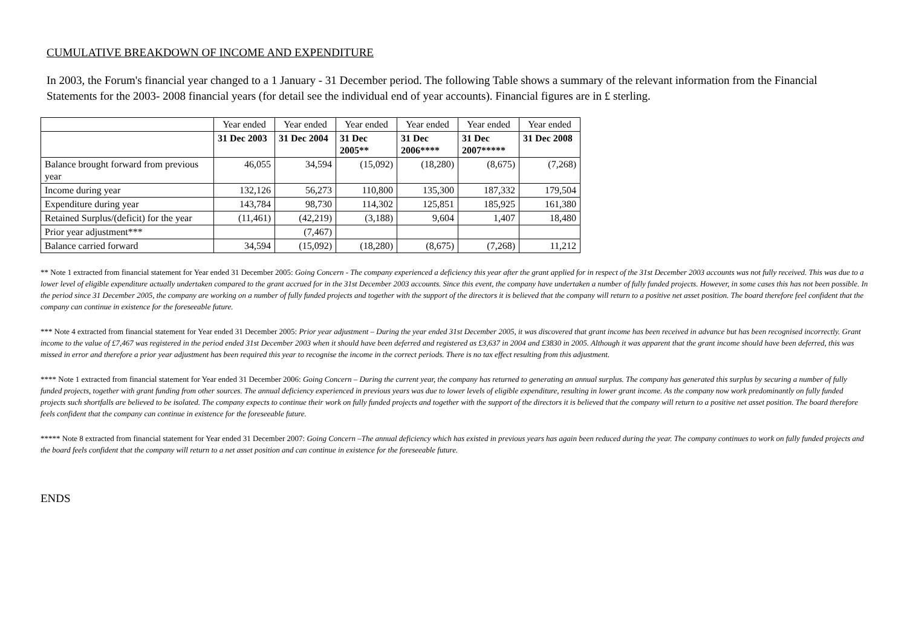CUMULATIVE BREAKDOWN OF INCOME AND EXPENDITURE
In 2003, the Forum's financial year changed to a 1 January - 31 December period. The following Table shows a summary of the relevant information from the Financial Statements for the 2003- 2008 financial years (for detail see the individual end of year accounts). Financial figures are in £ sterling.
| | Year ended | Year ended | Year ended | Year ended | Year ended | Year ended |
| --- | --- | --- | --- | --- | --- | --- |
| | 31 Dec 2003 | 31 Dec 2004 | 31 Dec 2005** | 31 Dec 2006**** | 31 Dec 2007***** | 31 Dec 2008 |
| Balance brought forward from previous year | 46,055 | 34,594 | (15,092) | (18,280) | (8,675) | (7,268) |
| Income during year | 132,126 | 56,273 | 110,800 | 135,300 | 187,332 | 179,504 |
| Expenditure during year | 143,784 | 98,730 | 114,302 | 125,851 | 185,925 | 161,380 |
| Retained Surplus/(deficit) for the year | (11,461) | (42,219) | (3,188) | 9,604 | 1,407 | 18,480 |
| Prior year adjustment*** | | (7,467) | | | | |
| Balance carried forward | 34,594 | (15,092) | (18,280) | (8,675) | (7,268) | 11,212 |
** Note 1 extracted from financial statement for Year ended 31 December 2005: Going Concern - The company experienced a deficiency this year after the grant applied for in respect of the 31st December 2003 accounts was not fully received. This was due to a lower level of eligible expenditure actually undertaken compared to the grant accrued for in the 31st December 2003 accounts. Since this event, the company have undertaken a number of fully funded projects. However, in some cases this has not been possible. In the period since 31 December 2005, the company are working on a number of fully funded projects and together with the support of the directors it is believed that the company will return to a positive net asset position. The board therefore feel confident that the company can continue in existence for the foreseeable future.
*** Note 4 extracted from financial statement for Year ended 31 December 2005: Prior year adjustment – During the year ended 31st December 2005, it was discovered that grant income has been received in advance but has been recognised incorrectly. Grant income to the value of £7,467 was registered in the period ended 31st December 2003 when it should have been deferred and registered as £3,637 in 2004 and £3830 in 2005. Although it was apparent that the grant income should have been deferred, this was missed in error and therefore a prior year adjustment has been required this year to recognise the income in the correct periods. There is no tax effect resulting from this adjustment.
**** Note 1 extracted from financial statement for Year ended 31 December 2006: Going Concern – During the current year, the company has returned to generating an annual surplus. The company has generated this surplus by securing a number of fully funded projects, together with grant funding from other sources. The annual deficiency experienced in previous years was due to lower levels of eligible expenditure, resulting in lower grant income. As the company now work predominantly on fully funded projects such shortfalls are believed to be isolated. The company expects to continue their work on fully funded projects and together with the support of the directors it is believed that the company will return to a positive net asset position. The board therefore feels confident that the company can continue in existence for the foreseeable future.
***** Note 8 extracted from financial statement for Year ended 31 December 2007: Going Concern –The annual deficiency which has existed in previous years has again been reduced during the year. The company continues to work on fully funded projects and the board feels confident that the company will return to a net asset position and can continue in existence for the foreseeable future.
ENDS